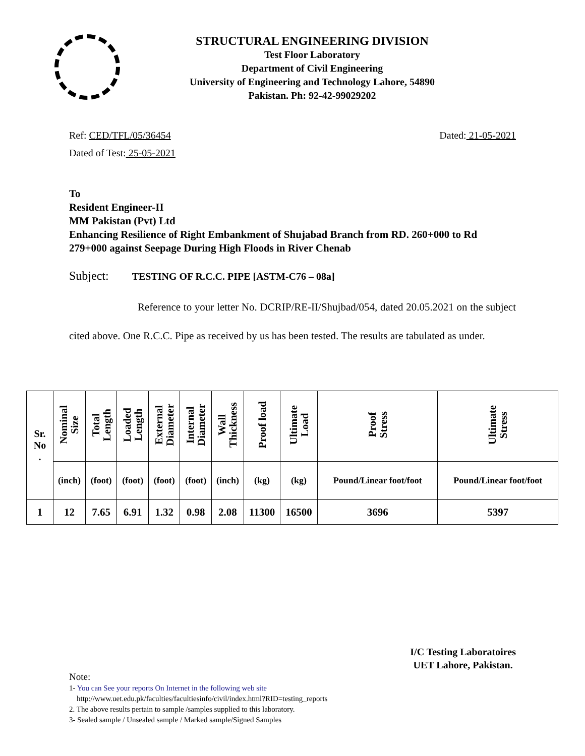STRUCTURAL ENGINEERING DIVISION
Test Floor Laboratory
Department of Civil Engineering
University of Engineering and Technology Lahore, 54890
Pakistan. Ph: 92-42-99029202
Ref: CED/TFL/05/36454 Dated: 21-05-2021
Dated of Test: 25-05-2021
To
Resident Engineer-II
MM Pakistan (Pvt) Ltd
Enhancing Resilience of Right Embankment of Shujabad Branch from RD. 260+000 to Rd 279+000 against Seepage During High Floods in River Chenab
Subject: TESTING OF R.C.C. PIPE [ASTM-C76 – 08a]
Reference to your letter No. DCRIP/RE-II/Shujbad/054, dated 20.05.2021 on the subject cited above. One R.C.C. Pipe as received by us has been tested. The results are tabulated as under.
| Sr. No . | Nominal Size | Total Length | Loaded Length | External Diameter | Internal Diameter | Wall Thickness | Proof load | Ultimate Load | Proof Stress | Ultimate Stress |
| --- | --- | --- | --- | --- | --- | --- | --- | --- | --- | --- |
| | (inch) | (foot) | (foot) | (foot) | (foot) | (inch) | (kg) | (kg) | Pound/Linear foot/foot | Pound/Linear foot/foot |
| 1 | 12 | 7.65 | 6.91 | 1.32 | 0.98 | 2.08 | 11300 | 16500 | 3696 | 5397 |
I/C Testing Laboratoires
UET Lahore, Pakistan.
Note:
1- You can See your reports On Internet in the following web site
http://www.uet.edu.pk/faculties/facultiesinfo/civil/index.html?RID=testing_reports
2. The above results pertain to sample /samples supplied to this laboratory.
3- Sealed sample / Unsealed sample / Marked sample/Signed Samples